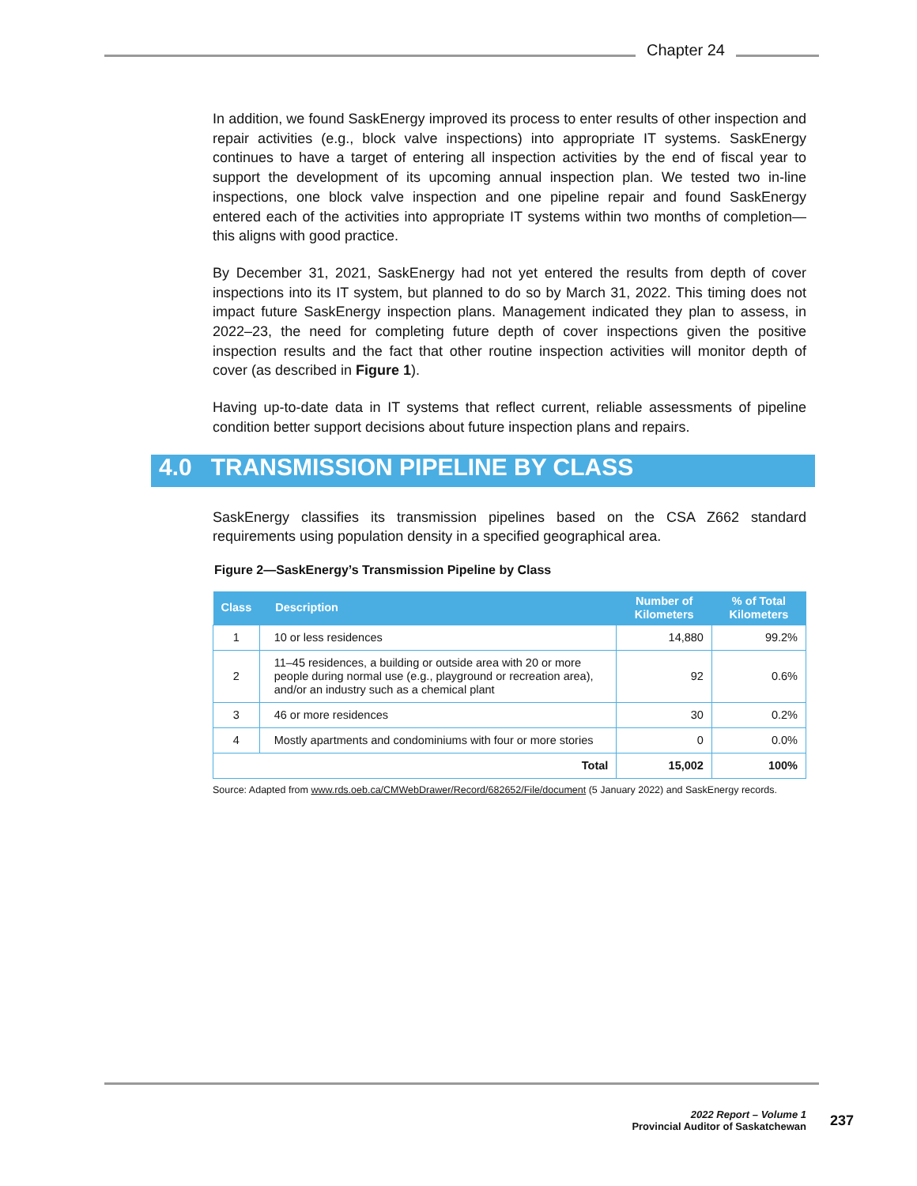Chapter 24
In addition, we found SaskEnergy improved its process to enter results of other inspection and repair activities (e.g., block valve inspections) into appropriate IT systems. SaskEnergy continues to have a target of entering all inspection activities by the end of fiscal year to support the development of its upcoming annual inspection plan. We tested two in-line inspections, one block valve inspection and one pipeline repair and found SaskEnergy entered each of the activities into appropriate IT systems within two months of completion—this aligns with good practice.
By December 31, 2021, SaskEnergy had not yet entered the results from depth of cover inspections into its IT system, but planned to do so by March 31, 2022. This timing does not impact future SaskEnergy inspection plans. Management indicated they plan to assess, in 2022–23, the need for completing future depth of cover inspections given the positive inspection results and the fact that other routine inspection activities will monitor depth of cover (as described in Figure 1).
Having up-to-date data in IT systems that reflect current, reliable assessments of pipeline condition better support decisions about future inspection plans and repairs.
4.0 TRANSMISSION PIPELINE BY CLASS
SaskEnergy classifies its transmission pipelines based on the CSA Z662 standard requirements using population density in a specified geographical area.
Figure 2—SaskEnergy’s Transmission Pipeline by Class
| Class | Description | Number of Kilometers | % of Total Kilometers |
| --- | --- | --- | --- |
| 1 | 10 or less residences | 14,880 | 99.2% |
| 2 | 11–45 residences, a building or outside area with 20 or more people during normal use (e.g., playground or recreation area), and/or an industry such as a chemical plant | 92 | 0.6% |
| 3 | 46 or more residences | 30 | 0.2% |
| 4 | Mostly apartments and condominiums with four or more stories | 0 | 0.0% |
| Total | | 15,002 | 100% |
Source: Adapted from www.rds.oeb.ca/CMWebDrawer/Record/682652/File/document (5 January 2022) and SaskEnergy records.
2022 Report – Volume 1
Provincial Auditor of Saskatchewan
237